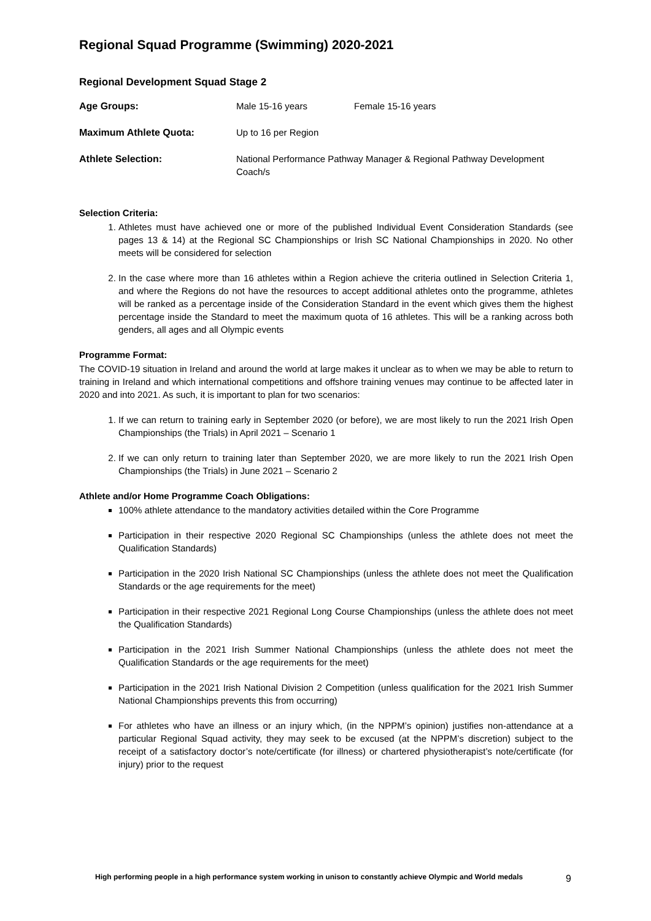Regional Squad Programme (Swimming) 2020-2021
Regional Development Squad Stage 2
| Age Groups: | Male 15-16 years | Female 15-16 years |
| Maximum Athlete Quota: | Up to 16 per Region | |
| Athlete Selection: | National Performance Pathway Manager & Regional Pathway Development Coach/s | |
Selection Criteria:
1. Athletes must have achieved one or more of the published Individual Event Consideration Standards (see pages 13 & 14) at the Regional SC Championships or Irish SC National Championships in 2020. No other meets will be considered for selection
2. In the case where more than 16 athletes within a Region achieve the criteria outlined in Selection Criteria 1, and where the Regions do not have the resources to accept additional athletes onto the programme, athletes will be ranked as a percentage inside of the Consideration Standard in the event which gives them the highest percentage inside the Standard to meet the maximum quota of 16 athletes. This will be a ranking across both genders, all ages and all Olympic events
Programme Format:
The COVID-19 situation in Ireland and around the world at large makes it unclear as to when we may be able to return to training in Ireland and which international competitions and offshore training venues may continue to be affected later in 2020 and into 2021. As such, it is important to plan for two scenarios:
1. If we can return to training early in September 2020 (or before), we are most likely to run the 2021 Irish Open Championships (the Trials) in April 2021 – Scenario 1
2. If we can only return to training later than September 2020, we are more likely to run the 2021 Irish Open Championships (the Trials) in June 2021 – Scenario 2
Athlete and/or Home Programme Coach Obligations:
100% athlete attendance to the mandatory activities detailed within the Core Programme
Participation in their respective 2020 Regional SC Championships (unless the athlete does not meet the Qualification Standards)
Participation in the 2020 Irish National SC Championships (unless the athlete does not meet the Qualification Standards or the age requirements for the meet)
Participation in their respective 2021 Regional Long Course Championships (unless the athlete does not meet the Qualification Standards)
Participation in the 2021 Irish Summer National Championships (unless the athlete does not meet the Qualification Standards or the age requirements for the meet)
Participation in the 2021 Irish National Division 2 Competition (unless qualification for the 2021 Irish Summer National Championships prevents this from occurring)
For athletes who have an illness or an injury which, (in the NPPM’s opinion) justifies non-attendance at a particular Regional Squad activity, they may seek to be excused (at the NPPM’s discretion) subject to the receipt of a satisfactory doctor’s note/certificate (for illness) or chartered physiotherapist’s note/certificate (for injury) prior to the request
High performing people in a high performance system working in unison to constantly achieve Olympic and World medals
9